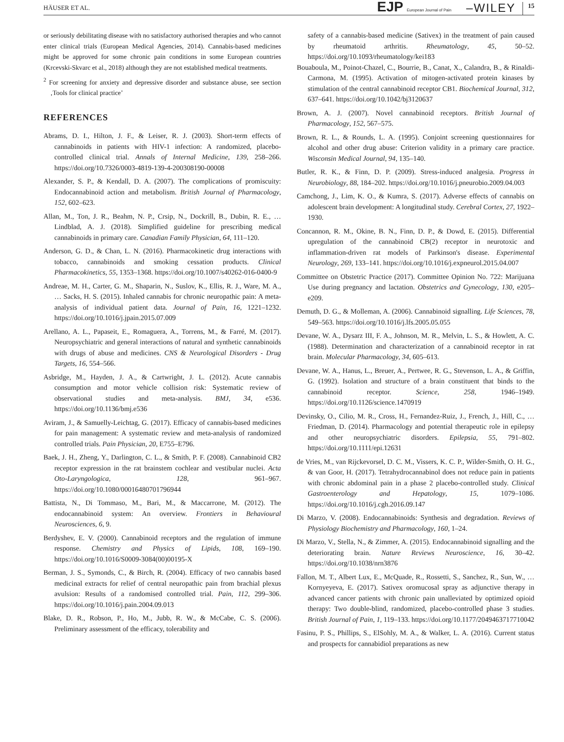HÄUSER ET AL. EJP European Journal of Pain –WILEY 15
or seriously debilitating disease with no satisfactory authorised therapies and who cannot enter clinical trials (European Medical Agencies, 2014). Cannabis-based medicines might be approved for some chronic pain conditions in some European countries (Krcevski-Skvarc et al., 2018) although they are not established medical treatments.
<sup>2</sup> For screening for anxiety and depressive disorder and substance abuse, see section ‚Tools for clinical practice’
REFERENCES
Abrams, D. I., Hilton, J. F., & Leiser, R. J. (2003). Short-term effects of cannabinoids in patients with HIV-1 infection: A randomized, placebo-controlled clinical trial. Annals of Internal Medicine, 139, 258–266. https://doi.org/10.7326/0003-4819-139-4-200308190-00008
Alexander, S. P., & Kendall, D. A. (2007). The complications of promiscuity: Endocannabinoid action and metabolism. British Journal of Pharmacology, 152, 602–623.
Allan, M., Ton, J. R., Beahm, N. P., Crsip, N., Dockrill, B., Dubin, R. E., … Lindblad, A. J. (2018). Simplified guideline for prescribing medical cannabinoids in primary care. Canadian Family Physician, 64, 111–120.
Anderson, G. D., & Chan, L. N. (2016). Pharmacokinetic drug interactions with tobacco, cannabinoids and smoking cessation products. Clinical Pharmacokinetics, 55, 1353–1368. https://doi.org/10.1007/s40262-016-0400-9
Andreae, M. H., Carter, G. M., Shaparin, N., Suslov, K., Ellis, R. J., Ware, M. A., … Sacks, H. S. (2015). Inhaled cannabis for chronic neuropathic pain: A meta-analysis of individual patient data. Journal of Pain, 16, 1221–1232. https://doi.org/10.1016/j.jpain.2015.07.009
Arellano, A. L., Papaseit, E., Romaguera, A., Torrens, M., & Farré, M. (2017). Neuropsychiatric and general interactions of natural and synthetic cannabinoids with drugs of abuse and medicines. CNS & Neurological Disorders - Drug Targets, 16, 554–566.
Asbridge, M., Hayden, J. A., & Cartwright, J. L. (2012). Acute cannabis consumption and motor vehicle collision risk: Systematic review of observational studies and meta-analysis. BMJ, 34, e536. https://doi.org/10.1136/bmj.e536
Aviram, J., & Samuelly-Leichtag, G. (2017). Efficacy of cannabis-based medicines for pain management: A systematic review and meta-analysis of randomized controlled trials. Pain Physician, 20, E755–E796.
Baek, J. H., Zheng, Y., Darlington, C. L., & Smith, P. F. (2008). Cannabinoid CB2 receptor expression in the rat brainstem cochlear and vestibular nuclei. Acta Oto-Laryngologica, 128, 961–967. https://doi.org/10.1080/00016480701796944
Battista, N., Di Tommaso, M., Bari, M., & Maccarrone, M. (2012). The endocannabinoid system: An overview. Frontiers in Behavioural Neurosciences, 6, 9.
Berdyshev, E. V. (2000). Cannabinoid receptors and the regulation of immune response. Chemistry and Physics of Lipids, 108, 169–190. https://doi.org/10.1016/S0009-3084(00)00195-X
Berman, J. S., Symonds, C., & Birch, R. (2004). Efficacy of two cannabis based medicinal extracts for relief of central neuropathic pain from brachial plexus avulsion: Results of a randomised controlled trial. Pain, 112, 299–306. https://doi.org/10.1016/j.pain.2004.09.013
Blake, D. R., Robson, P., Ho, M., Jubb, R. W., & McCabe, C. S. (2006). Preliminary assessment of the efficacy, tolerability and
safety of a cannabis-based medicine (Sativex) in the treatment of pain caused by rheumatoid arthritis. Rheumatology, 45, 50–52. https://doi.org/10.1093/rheumatology/kei183
Bouaboula, M., Poinot-Chazel, C., Bourrie, B., Canat, X., Calandra, B., & Rinaldi-Carmona, M. (1995). Activation of mitogen-activated protein kinases by stimulation of the central cannabinoid receptor CB1. Biochemical Journal, 312, 637–641. https://doi.org/10.1042/bj3120637
Brown, A. J. (2007). Novel cannabinoid receptors. British Journal of Pharmacology, 152, 567–575.
Brown, R. L., & Rounds, L. A. (1995). Conjoint screening questionnaires for alcohol and other drug abuse: Criterion validity in a primary care practice. Wisconsin Medical Journal, 94, 135–140.
Butler, R. K., & Finn, D. P. (2009). Stress-induced analgesia. Progress in Neurobiology, 88, 184–202. https://doi.org/10.1016/j.pneurobio.2009.04.003
Camchong, J., Lim, K. O., & Kumra, S. (2017). Adverse effects of cannabis on adolescent brain development: A longitudinal study. Cerebral Cortex, 27, 1922–1930.
Concannon, R. M., Okine, B. N., Finn, D. P., & Dowd, E. (2015). Differential upregulation of the cannabinoid CB(2) receptor in neurotoxic and inflammation-driven rat models of Parkinson's disease. Experimental Neurology, 269, 133–141. https://doi.org/10.1016/j.expneurol.2015.04.007
Committee on Obstetric Practice (2017). Committee Opinion No. 722: Marijuana Use during pregnancy and lactation. Obstetrics and Gynecology, 130, e205–e209.
Demuth, D. G., & Molleman, A. (2006). Cannabinoid signalling. Life Sciences, 78, 549–563. https://doi.org/10.1016/j.lfs.2005.05.055
Devane, W. A., Dysarz III, F. A., Johnson, M. R., Melvin, L. S., & Howlett, A. C. (1988). Determination and characterization of a cannabinoid receptor in rat brain. Molecular Pharmacology, 34, 605–613.
Devane, W. A., Hanus, L., Breuer, A., Pertwee, R. G., Stevenson, L. A., & Griffin, G. (1992). Isolation and structure of a brain constituent that binds to the cannabinoid receptor. Science, 258, 1946–1949. https://doi.org/10.1126/science.1470919
Devinsky, O., Cilio, M. R., Cross, H., Fernandez-Ruiz, J., French, J., Hill, C., … Friedman, D. (2014). Pharmacology and potential therapeutic role in epilepsy and other neuropsychiatric disorders. Epilepsia, 55, 791–802. https://doi.org/10.1111/epi.12631
de Vries, M., van Rijckevorsel, D. C. M., Vissers, K. C. P., Wilder-Smith, O. H. G., & van Goor, H. (2017). Tetrahydrocannabinol does not reduce pain in patients with chronic abdominal pain in a phase 2 placebo-controlled study. Clinical Gastroenterology and Hepatology, 15, 1079–1086. https://doi.org/10.1016/j.cgh.2016.09.147
Di Marzo, V. (2008). Endocannabinoids: Synthesis and degradation. Reviews of Physiology Biochemistry and Pharmacology, 160, 1–24.
Di Marzo, V., Stella, N., & Zimmer, A. (2015). Endocannabinoid signalling and the deteriorating brain. Nature Reviews Neuroscience, 16, 30–42. https://doi.org/10.1038/nrn3876
Fallon, M. T., Albert Lux, E., McQuade, R., Rossetti, S., Sanchez, R., Sun, W., … Kornyeyeva, E. (2017). Sativex oromucosal spray as adjunctive therapy in advanced cancer patients with chronic pain unalleviated by optimized opioid therapy: Two double-blind, randomized, placebo-controlled phase 3 studies. British Journal of Pain, 1, 119–133. https://doi.org/10.1177/2049463717710042
Fasinu, P. S., Phillips, S., ElSohly, M. A., & Walker, L. A. (2016). Current status and prospects for cannabidiol preparations as new